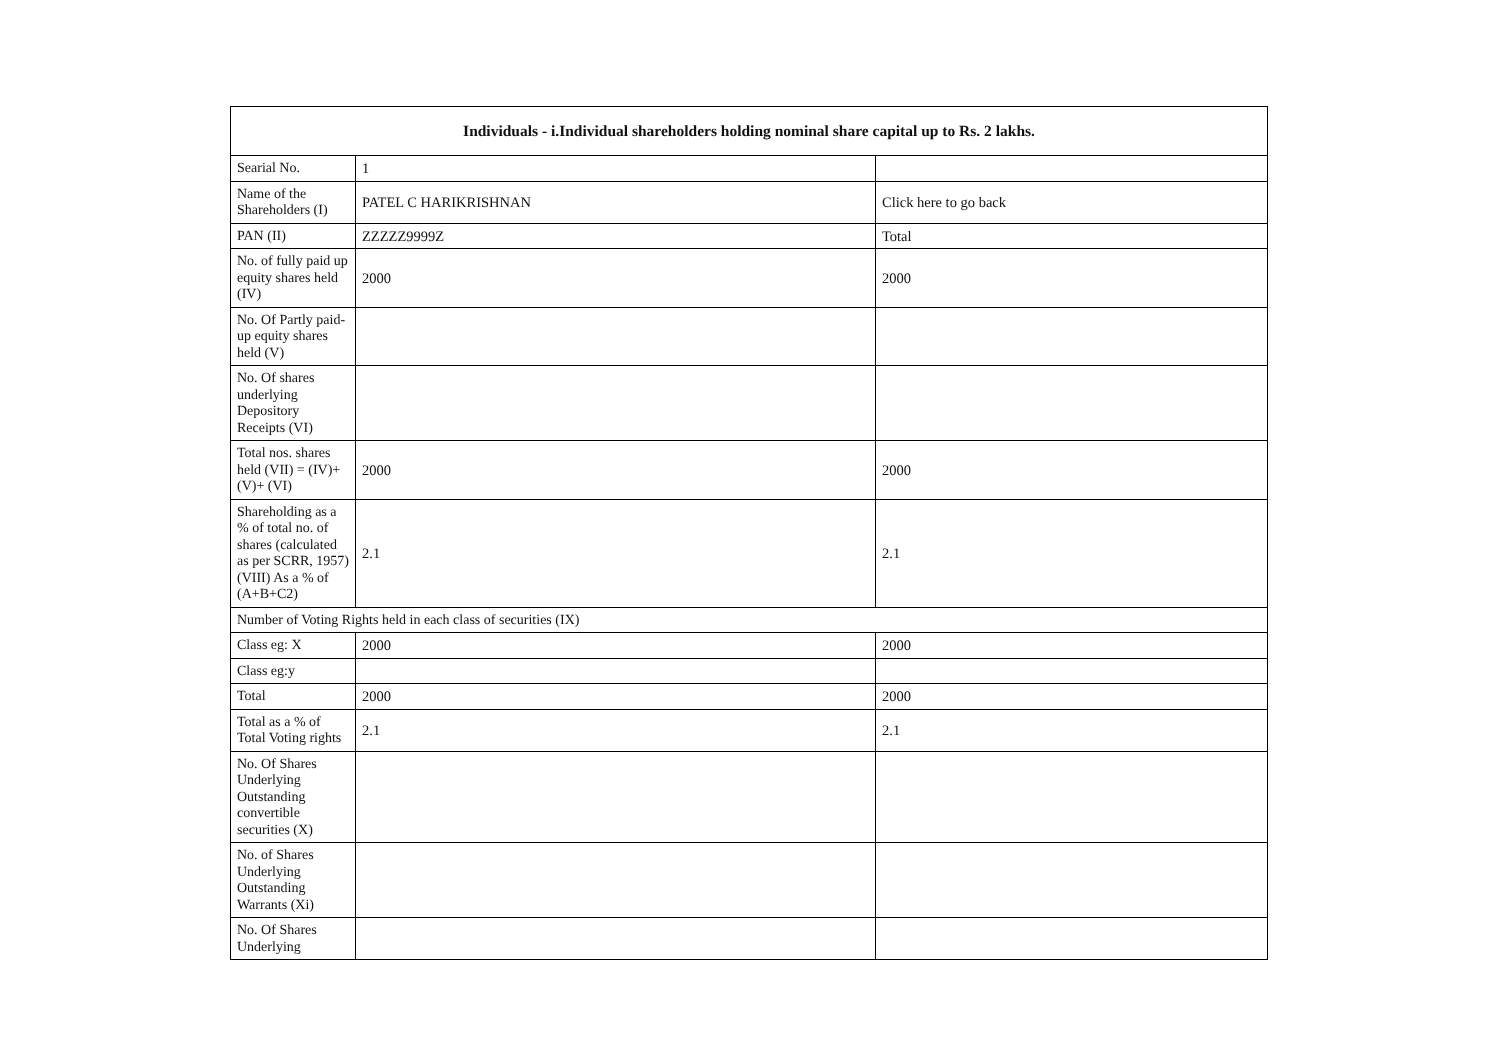| Individuals - i.Individual shareholders holding nominal share capital up to Rs. 2 lakhs. | | |
| --- | --- | --- |
| Searial No. | 1 | |
| Name of the Shareholders (I) | PATEL C HARIKRISHNAN | Click here to go back |
| PAN (II) | ZZZZZ9999Z | Total |
| No. of fully paid up equity shares held (IV) | 2000 | 2000 |
| No. Of Partly paid-up equity shares held (V) | | |
| No. Of shares underlying Depository Receipts (VI) | | |
| Total nos. shares held (VII) = (IV)+(V)+ (VI) | 2000 | 2000 |
| Shareholding as a % of total no. of shares (calculated as per SCRR, 1957) (VIII) As a % of (A+B+C2) | 2.1 | 2.1 |
| Number of Voting Rights held in each class of securities (IX) | | |
| Class eg: X | 2000 | 2000 |
| Class eg:y | | |
| Total | 2000 | 2000 |
| Total as a % of Total Voting rights | 2.1 | 2.1 |
| No. Of Shares Underlying Outstanding convertible securities (X) | | |
| No. of Shares Underlying Outstanding Warrants (Xi) | | |
| No. Of Shares Underlying | | |